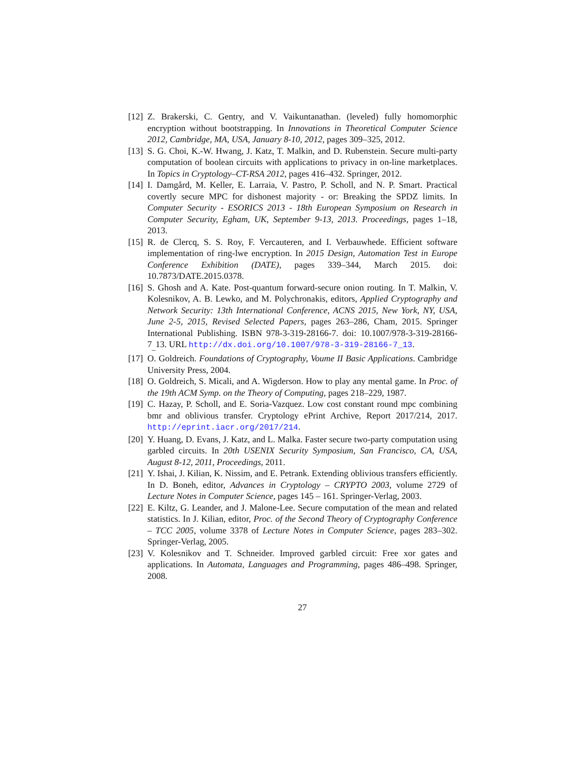[12] Z. Brakerski, C. Gentry, and V. Vaikuntanathan. (leveled) fully homomorphic encryption without bootstrapping. In Innovations in Theoretical Computer Science 2012, Cambridge, MA, USA, January 8-10, 2012, pages 309–325, 2012.
[13] S. G. Choi, K.-W. Hwang, J. Katz, T. Malkin, and D. Rubenstein. Secure multi-party computation of boolean circuits with applications to privacy in on-line marketplaces. In Topics in Cryptology–CT-RSA 2012, pages 416–432. Springer, 2012.
[14] I. Damgård, M. Keller, E. Larraia, V. Pastro, P. Scholl, and N. P. Smart. Practical covertly secure MPC for dishonest majority - or: Breaking the SPDZ limits. In Computer Security - ESORICS 2013 - 18th European Symposium on Research in Computer Security, Egham, UK, September 9-13, 2013. Proceedings, pages 1–18, 2013.
[15] R. de Clercq, S. S. Roy, F. Vercauteren, and I. Verbauwhede. Efficient software implementation of ring-lwe encryption. In 2015 Design, Automation Test in Europe Conference Exhibition (DATE), pages 339–344, March 2015. doi: 10.7873/DATE.2015.0378.
[16] S. Ghosh and A. Kate. Post-quantum forward-secure onion routing. In T. Malkin, V. Kolesnikov, A. B. Lewko, and M. Polychronakis, editors, Applied Cryptography and Network Security: 13th International Conference, ACNS 2015, New York, NY, USA, June 2-5, 2015, Revised Selected Papers, pages 263–286, Cham, 2015. Springer International Publishing. ISBN 978-3-319-28166-7. doi: 10.1007/978-3-319-28166-7<sub>_</sub>13. URL http://dx.doi.org/10.1007/978-3-319-28166-7_13.
[17] O. Goldreich. Foundations of Cryptography, Voume II Basic Applications. Cambridge University Press, 2004.
[18] O. Goldreich, S. Micali, and A. Wigderson. How to play any mental game. In Proc. of the 19th ACM Symp. on the Theory of Computing, pages 218–229, 1987.
[19] C. Hazay, P. Scholl, and E. Soria-Vazquez. Low cost constant round mpc combining bmr and oblivious transfer. Cryptology ePrint Archive, Report 2017/214, 2017. http://eprint.iacr.org/2017/214.
[20] Y. Huang, D. Evans, J. Katz, and L. Malka. Faster secure two-party computation using garbled circuits. In 20th USENIX Security Symposium, San Francisco, CA, USA, August 8-12, 2011, Proceedings, 2011.
[21] Y. Ishai, J. Kilian, K. Nissim, and E. Petrank. Extending oblivious transfers efficiently. In D. Boneh, editor, Advances in Cryptology – CRYPTO 2003, volume 2729 of Lecture Notes in Computer Science, pages 145 – 161. Springer-Verlag, 2003.
[22] E. Kiltz, G. Leander, and J. Malone-Lee. Secure computation of the mean and related statistics. In J. Kilian, editor, Proc. of the Second Theory of Cryptography Conference – TCC 2005, volume 3378 of Lecture Notes in Computer Science, pages 283–302. Springer-Verlag, 2005.
[23] V. Kolesnikov and T. Schneider. Improved garbled circuit: Free xor gates and applications. In Automata, Languages and Programming, pages 486–498. Springer, 2008.
27